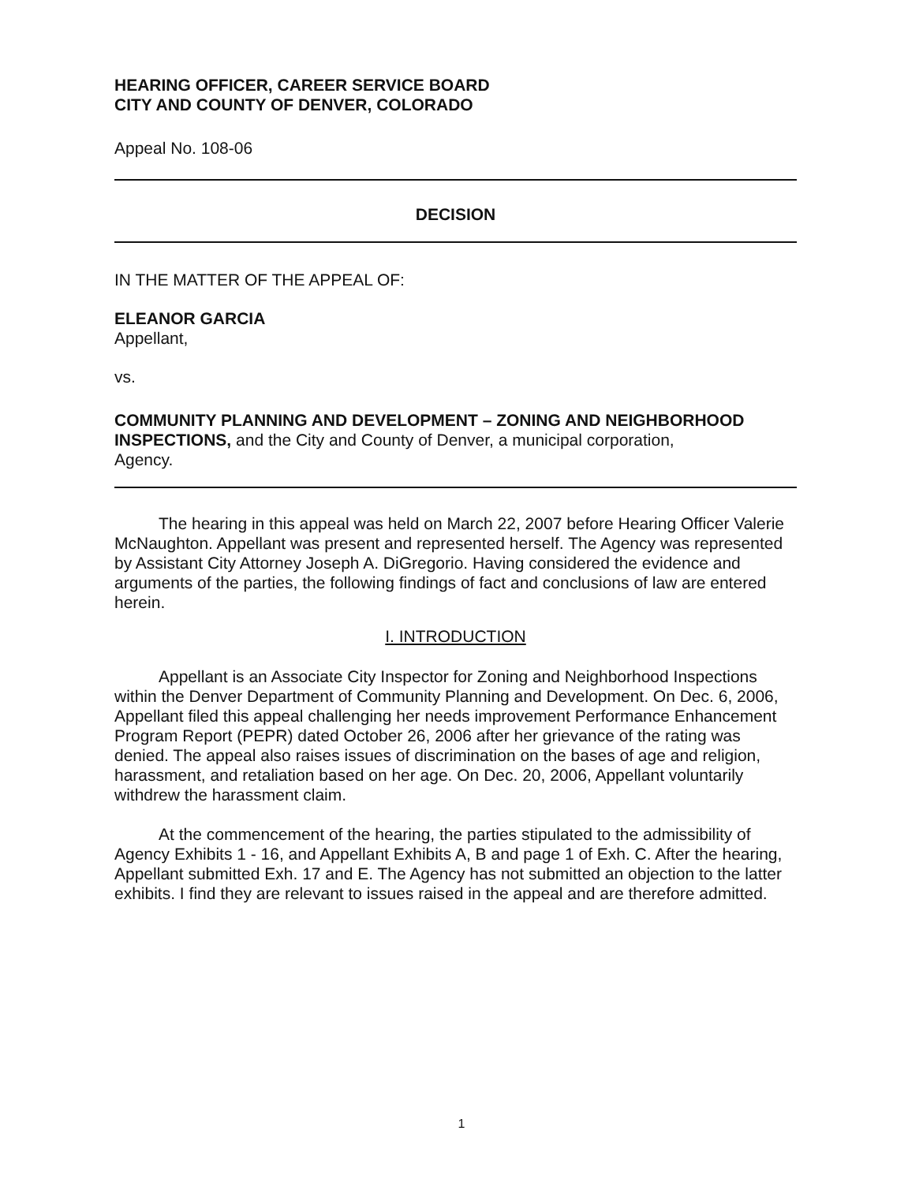HEARING OFFICER, CAREER SERVICE BOARD
CITY AND COUNTY OF DENVER, COLORADO
Appeal No. 108-06
DECISION
IN THE MATTER OF THE APPEAL OF:
ELEANOR GARCIA
Appellant,
vs.
COMMUNITY PLANNING AND DEVELOPMENT – ZONING AND NEIGHBORHOOD INSPECTIONS, and the City and County of Denver, a municipal corporation,
Agency.
The hearing in this appeal was held on March 22, 2007 before Hearing Officer Valerie McNaughton. Appellant was present and represented herself. The Agency was represented by Assistant City Attorney Joseph A. DiGregorio. Having considered the evidence and arguments of the parties, the following findings of fact and conclusions of law are entered herein.
I. INTRODUCTION
Appellant is an Associate City Inspector for Zoning and Neighborhood Inspections within the Denver Department of Community Planning and Development. On Dec. 6, 2006, Appellant filed this appeal challenging her needs improvement Performance Enhancement Program Report (PEPR) dated October 26, 2006 after her grievance of the rating was denied. The appeal also raises issues of discrimination on the bases of age and religion, harassment, and retaliation based on her age. On Dec. 20, 2006, Appellant voluntarily withdrew the harassment claim.
At the commencement of the hearing, the parties stipulated to the admissibility of Agency Exhibits 1 - 16, and Appellant Exhibits A, B and page 1 of Exh. C. After the hearing, Appellant submitted Exh. 17 and E. The Agency has not submitted an objection to the latter exhibits. I find they are relevant to issues raised in the appeal and are therefore admitted.
1